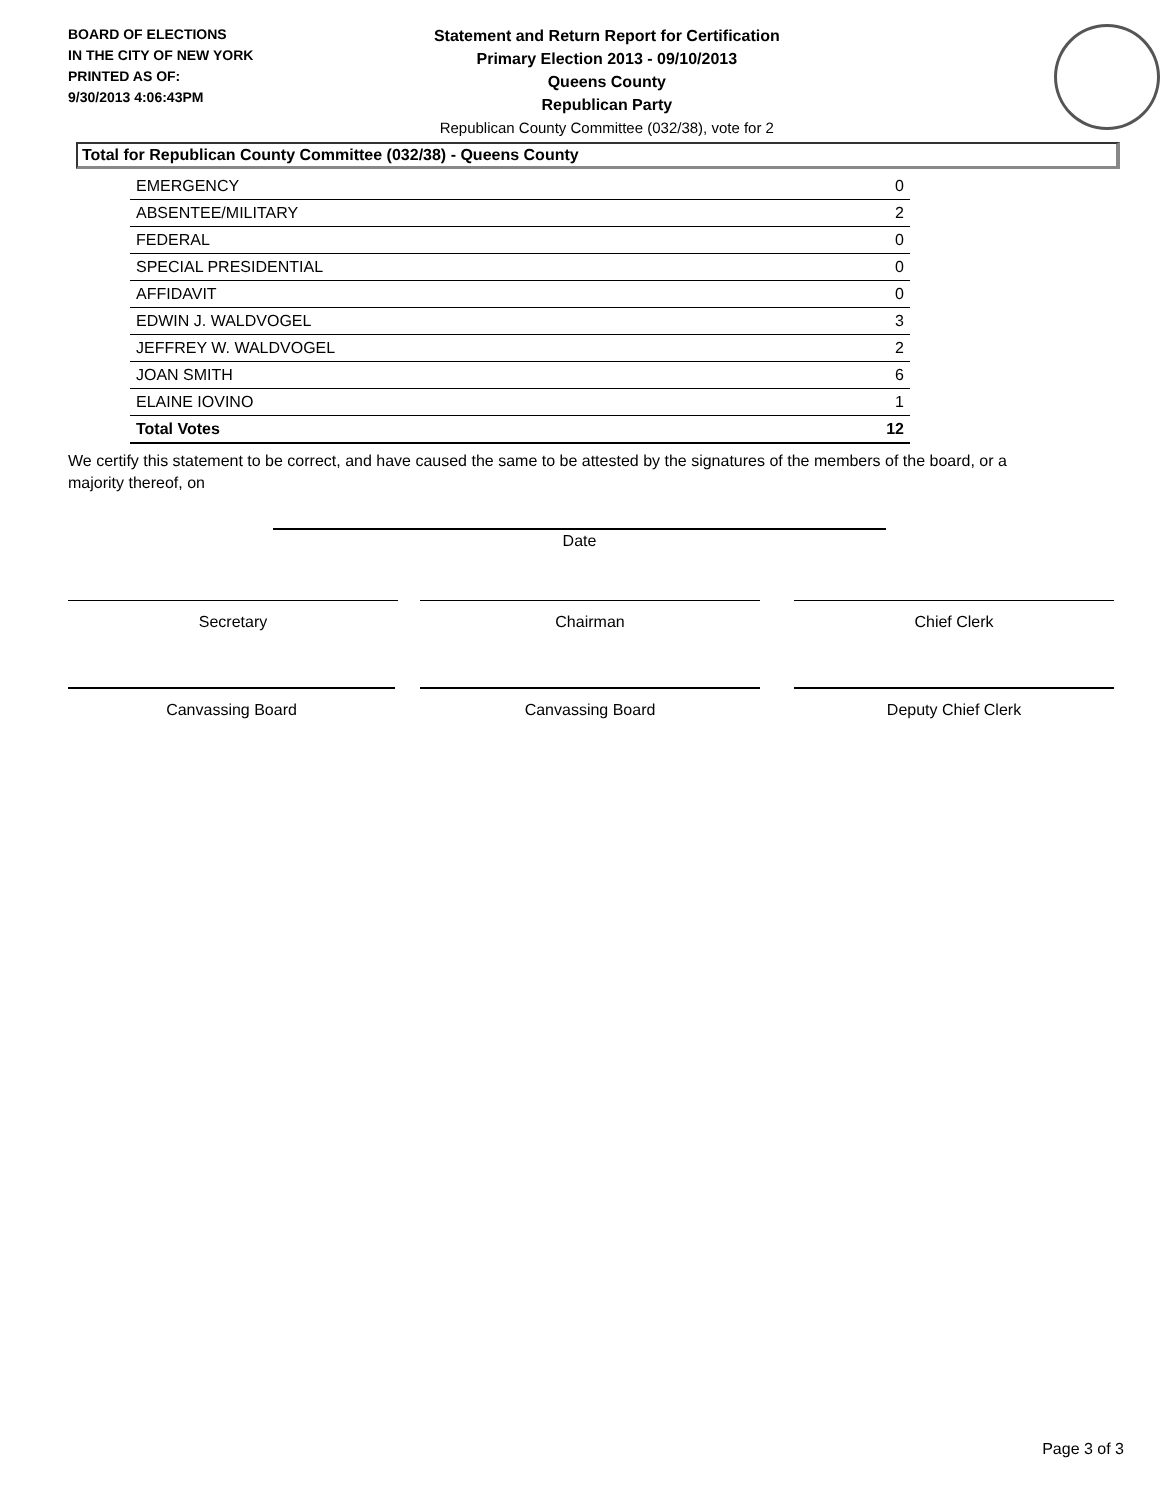BOARD OF ELECTIONS
IN THE CITY OF NEW YORK
PRINTED AS OF:
9/30/2013 4:06:43PM
Statement and Return Report for Certification
Primary Election 2013 - 09/10/2013
Queens County
Republican Party
Republican County Committee (032/38), vote for 2
Total for Republican County Committee (032/38) - Queens County
| EMERGENCY | 0 |
| ABSENTEE/MILITARY | 2 |
| FEDERAL | 0 |
| SPECIAL PRESIDENTIAL | 0 |
| AFFIDAVIT | 0 |
| EDWIN J. WALDVOGEL | 3 |
| JEFFREY W. WALDVOGEL | 2 |
| JOAN SMITH | 6 |
| ELAINE IOVINO | 1 |
| Total Votes | 12 |
We certify this statement to be correct, and have caused the same to be attested by the signatures of the members of the board, or a majority thereof, on
Date
Secretary Chairman Chief Clerk
Canvassing Board Canvassing Board Deputy Chief Clerk
Page 3 of 3